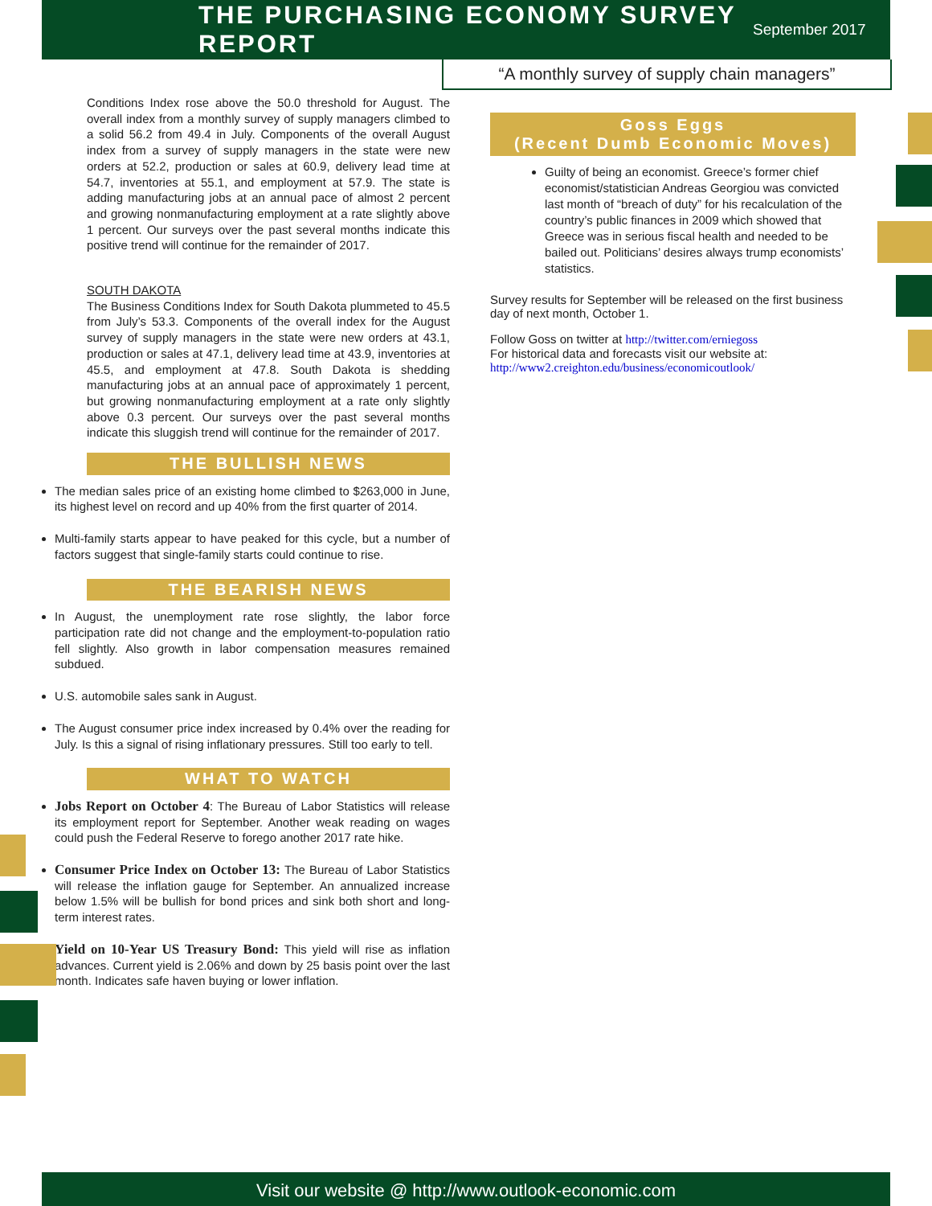THE PURCHASING ECONOMY SURVEY REPORT
September 2017
“A monthly survey of supply chain managers”
Conditions Index rose above the 50.0 threshold for August. The overall index from a monthly survey of supply managers climbed to a solid 56.2 from 49.4 in July. Components of the overall August index from a survey of supply managers in the state were new orders at 52.2, production or sales at 60.9, delivery lead time at 54.7, inventories at 55.1, and employment at 57.9. The state is adding manufacturing jobs at an annual pace of almost 2 percent and growing nonmanufacturing employment at a rate slightly above 1 percent. Our surveys over the past several months indicate this positive trend will continue for the remainder of 2017.
SOUTH DAKOTA
The Business Conditions Index for South Dakota plummeted to 45.5 from July’s 53.3. Components of the overall index for the August survey of supply managers in the state were new orders at 43.1, production or sales at 47.1, delivery lead time at 43.9, inventories at 45.5, and employment at 47.8. South Dakota is shedding manufacturing jobs at an annual pace of approximately 1 percent, but growing nonmanufacturing employment at a rate only slightly above 0.3 percent. Our surveys over the past several months indicate this sluggish trend will continue for the remainder of 2017.
THE BULLISH NEWS
The median sales price of an existing home climbed to $263,000 in June, its highest level on record and up 40% from the first quarter of 2014.
Multi-family starts appear to have peaked for this cycle, but a number of factors suggest that single-family starts could continue to rise.
THE BEARISH NEWS
In August, the unemployment rate rose slightly, the labor force participation rate did not change and the employment-to-population ratio fell slightly. Also growth in labor compensation measures remained subdued.
U.S. automobile sales sank in August.
The August consumer price index increased by 0.4% over the reading for July. Is this a signal of rising inflationary pressures. Still too early to tell.
WHAT TO WATCH
Jobs Report on October 4: The Bureau of Labor Statistics will release its employment report for September. Another weak reading on wages could push the Federal Reserve to forego another 2017 rate hike.
Consumer Price Index on October 13: The Bureau of Labor Statistics will release the inflation gauge for September. An annualized increase below 1.5% will be bullish for bond prices and sink both short and long-term interest rates.
Yield on 10-Year US Treasury Bond: This yield will rise as inflation advances. Current yield is 2.06% and down by 25 basis point over the last month. Indicates safe haven buying or lower inflation.
Goss Eggs
(Recent Dumb Economic Moves)
Guilty of being an economist. Greece’s former chief economist/statistician Andreas Georgiou was convicted last month of “breach of duty” for his recalculation of the country’s public finances in 2009 which showed that Greece was in serious fiscal health and needed to be bailed out. Politicians’ desires always trump economists’ statistics.
Survey results for September will be released on the first business day of next month, October 1.
Follow Goss on twitter at http://twitter.com/erniegoss
For historical data and forecasts visit our website at:
http://www2.creighton.edu/business/economicoutlook/
Visit our website @ http://www.outlook-economic.com